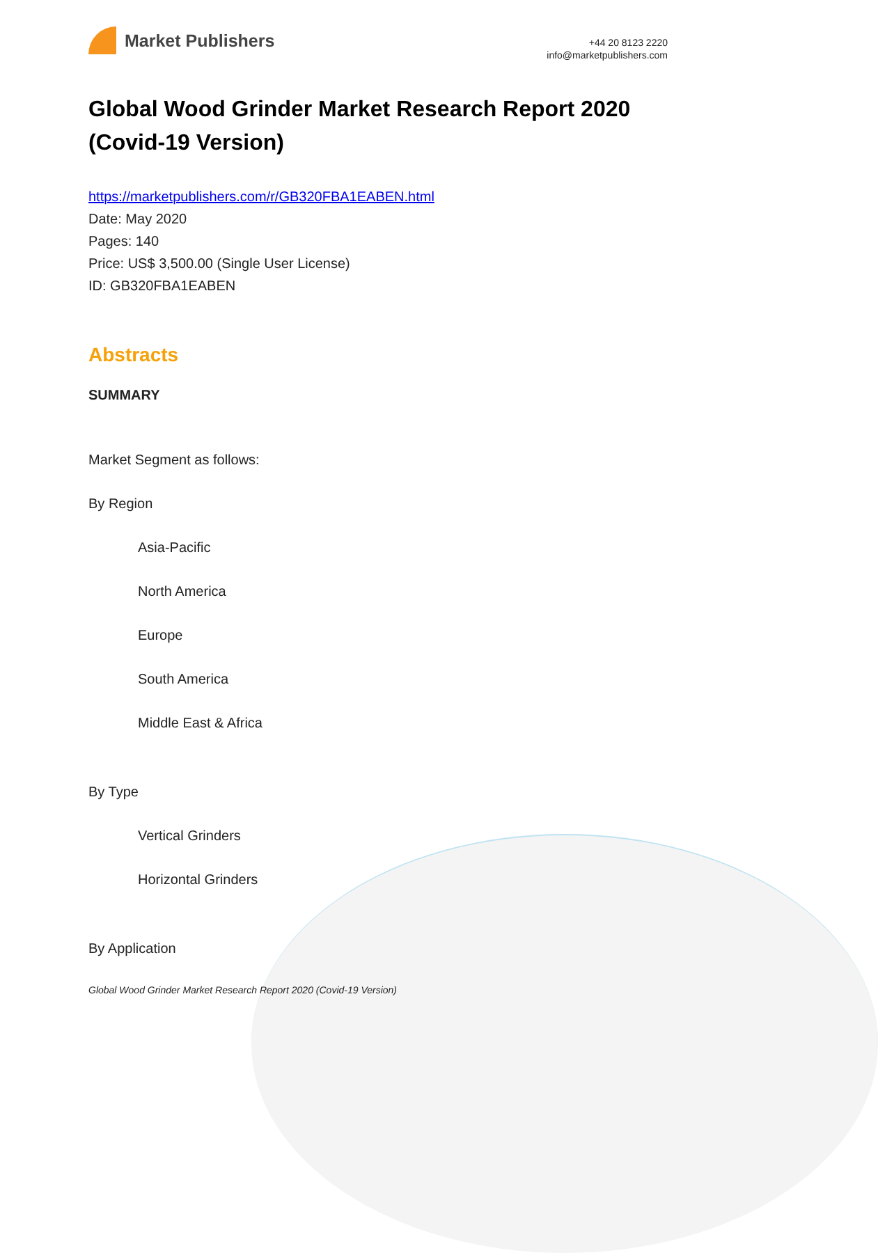Market Publishers
+44 20 8123 2220
info@marketpublishers.com
Global Wood Grinder Market Research Report 2020 (Covid-19 Version)
https://marketpublishers.com/r/GB320FBA1EABEN.html
Date: May 2020
Pages: 140
Price: US$ 3,500.00 (Single User License)
ID: GB320FBA1EABEN
Abstracts
SUMMARY
Market Segment as follows:
By Region
Asia-Pacific
North America
Europe
South America
Middle East & Africa
By Type
Vertical Grinders
Horizontal Grinders
By Application
Global Wood Grinder Market Research Report 2020 (Covid-19 Version)